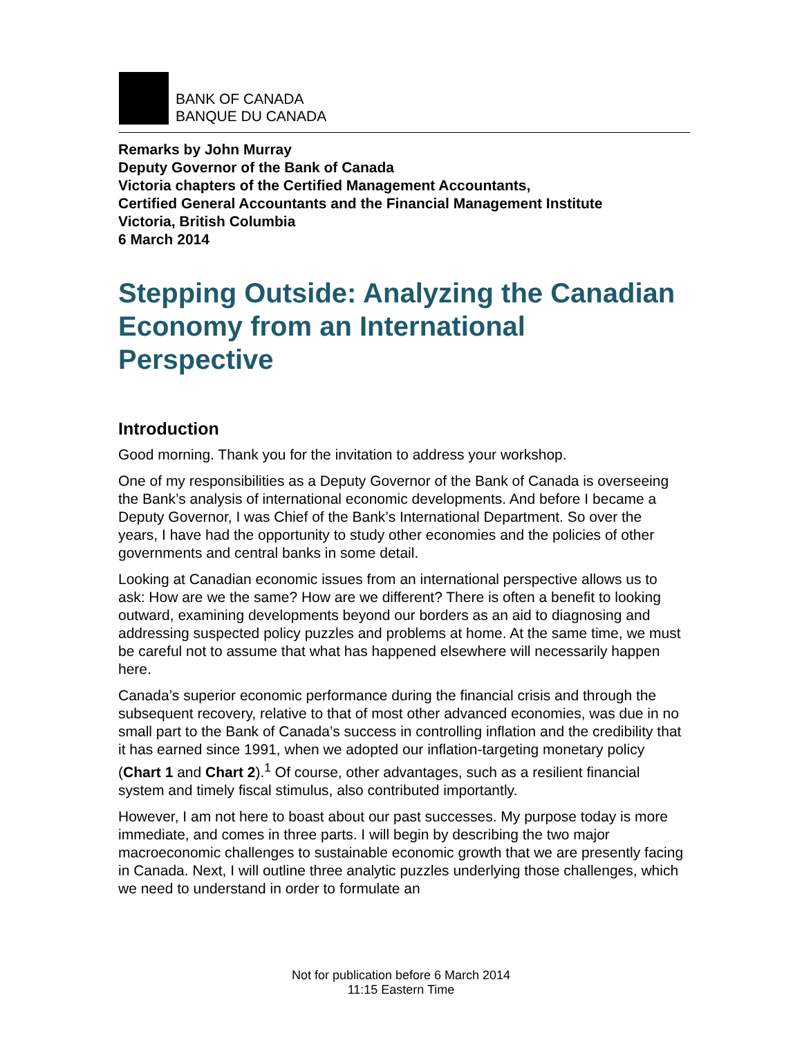BANK OF CANADA
BANQUE DU CANADA
Remarks by John Murray
Deputy Governor of the Bank of Canada
Victoria chapters of the Certified Management Accountants,
Certified General Accountants and the Financial Management Institute
Victoria, British Columbia
6 March 2014
Stepping Outside: Analyzing the Canadian Economy from an International Perspective
Introduction
Good morning. Thank you for the invitation to address your workshop.
One of my responsibilities as a Deputy Governor of the Bank of Canada is overseeing the Bank’s analysis of international economic developments. And before I became a Deputy Governor, I was Chief of the Bank’s International Department. So over the years, I have had the opportunity to study other economies and the policies of other governments and central banks in some detail.
Looking at Canadian economic issues from an international perspective allows us to ask: How are we the same? How are we different? There is often a benefit to looking outward, examining developments beyond our borders as an aid to diagnosing and addressing suspected policy puzzles and problems at home. At the same time, we must be careful not to assume that what has happened elsewhere will necessarily happen here.
Canada’s superior economic performance during the financial crisis and through the subsequent recovery, relative to that of most other advanced economies, was due in no small part to the Bank of Canada’s success in controlling inflation and the credibility that it has earned since 1991, when we adopted our inflation-targeting monetary policy (Chart 1 and Chart 2).<sup>1</sup> Of course, other advantages, such as a resilient financial system and timely fiscal stimulus, also contributed importantly.
However, I am not here to boast about our past successes. My purpose today is more immediate, and comes in three parts. I will begin by describing the two major macroeconomic challenges to sustainable economic growth that we are presently facing in Canada. Next, I will outline three analytic puzzles underlying those challenges, which we need to understand in order to formulate an
Not for publication before 6 March 2014
11:15 Eastern Time